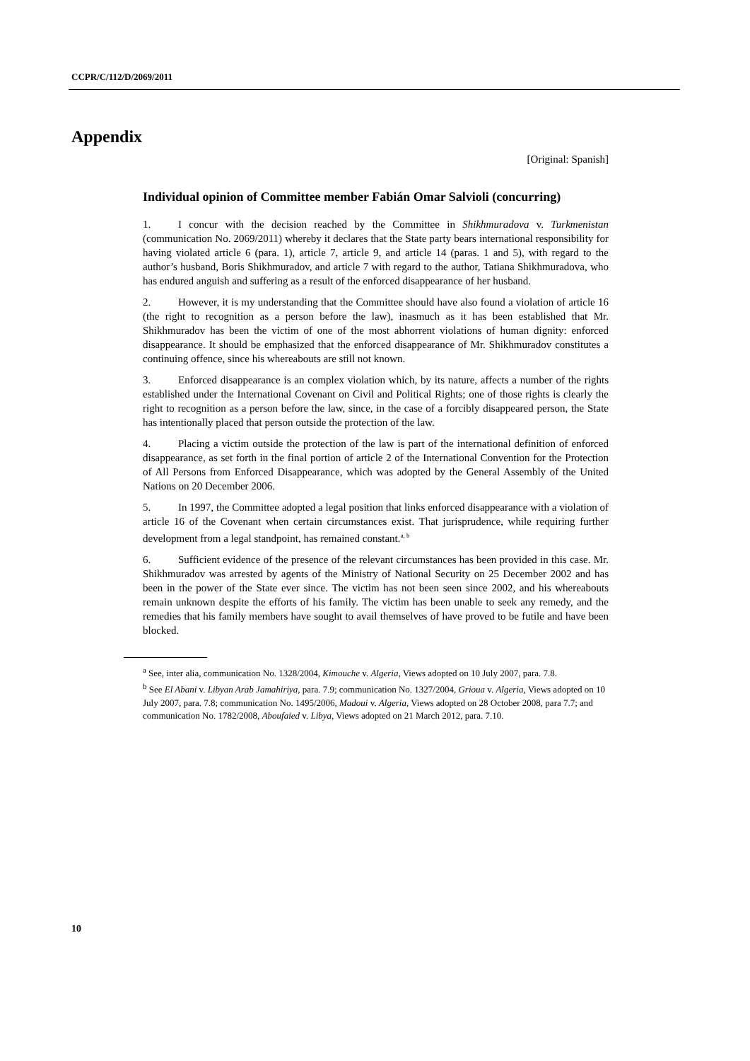CCPR/C/112/D/2069/2011
Appendix
[Original: Spanish]
Individual opinion of Committee member Fabián Omar Salvioli (concurring)
1. I concur with the decision reached by the Committee in Shikhmuradova v. Turkmenistan (communication No. 2069/2011) whereby it declares that the State party bears international responsibility for having violated article 6 (para. 1), article 7, article 9, and article 14 (paras. 1 and 5), with regard to the author’s husband, Boris Shikhmuradov, and article 7 with regard to the author, Tatiana Shikhmuradova, who has endured anguish and suffering as a result of the enforced disappearance of her husband.
2. However, it is my understanding that the Committee should have also found a violation of article 16 (the right to recognition as a person before the law), inasmuch as it has been established that Mr. Shikhmuradov has been the victim of one of the most abhorrent violations of human dignity: enforced disappearance. It should be emphasized that the enforced disappearance of Mr. Shikhmuradov constitutes a continuing offence, since his whereabouts are still not known.
3. Enforced disappearance is an complex violation which, by its nature, affects a number of the rights established under the International Covenant on Civil and Political Rights; one of those rights is clearly the right to recognition as a person before the law, since, in the case of a forcibly disappeared person, the State has intentionally placed that person outside the protection of the law.
4. Placing a victim outside the protection of the law is part of the international definition of enforced disappearance, as set forth in the final portion of article 2 of the International Convention for the Protection of All Persons from Enforced Disappearance, which was adopted by the General Assembly of the United Nations on 20 December 2006.
5. In 1997, the Committee adopted a legal position that links enforced disappearance with a violation of article 16 of the Covenant when certain circumstances exist. That jurisprudence, while requiring further development from a legal standpoint, has remained constant.<sup>a, b</sup>
6. Sufficient evidence of the presence of the relevant circumstances has been provided in this case. Mr. Shikhmuradov was arrested by agents of the Ministry of National Security on 25 December 2002 and has been in the power of the State ever since. The victim has not been seen since 2002, and his whereabouts remain unknown despite the efforts of his family. The victim has been unable to seek any remedy, and the remedies that his family members have sought to avail themselves of have proved to be futile and have been blocked.
<sup>a</sup> See, inter alia, communication No. 1328/2004, Kimouche v. Algeria, Views adopted on 10 July 2007, para. 7.8.
<sup>b</sup> See El Abani v. Libyan Arab Jamahiriya, para. 7.9; communication No. 1327/2004, Grioua v. Algeria, Views adopted on 10 July 2007, para. 7.8; communication No. 1495/2006, Madoui v. Algeria, Views adopted on 28 October 2008, para 7.7; and communication No. 1782/2008, Aboufaied v. Libya, Views adopted on 21 March 2012, para. 7.10.
10